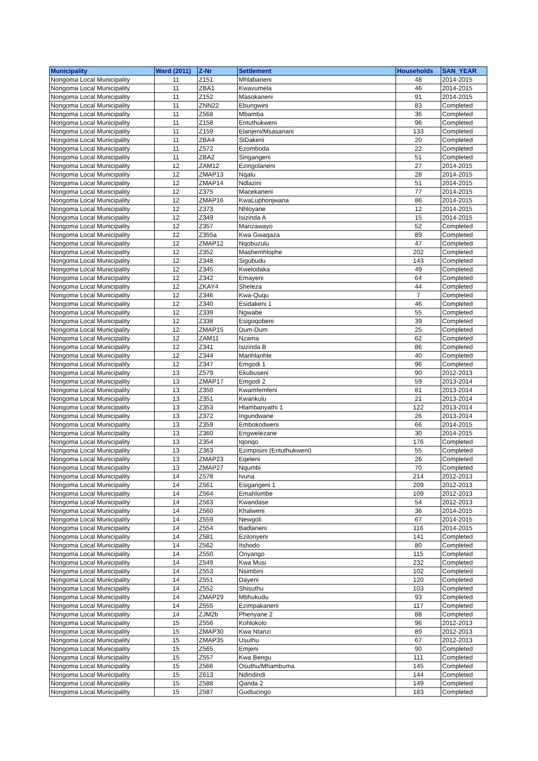| Municipality | Ward (2011) | Z-Nr | Settlement | Households | SAN_YEAR |
| --- | --- | --- | --- | --- | --- |
| Nongoma Local Municipality | 11 | Z151 | Mhlabaneni | 48 | 2014-2015 |
| Nongoma Local Municipality | 11 | ZBA1 | Kwavumela | 46 | 2014-2015 |
| Nongoma Local Municipality | 11 | Z152 | Masokaneni | 91 | 2014-2015 |
| Nongoma Local Municipality | 11 | ZNN22 | Ebungwini | 83 | Completed |
| Nongoma Local Municipality | 11 | Z568 | Mbamba | 36 | Completed |
| Nongoma Local Municipality | 11 | Z158 | Entuthukweni | 96 | Completed |
| Nongoma Local Municipality | 11 | Z159 | Elanjeni/Msasanani | 133 | Completed |
| Nongoma Local Municipality | 11 | ZBA4 | SiDakeni | 20 | Completed |
| Nongoma Local Municipality | 11 | Z572 | Ezomboda | 22 | Completed |
| Nongoma Local Municipality | 11 | ZBA2 | Singangeni | 51 | Completed |
| Nongoma Local Municipality | 12 | ZAM12 | Ezingolaneni | 27 | 2014-2015 |
| Nongoma Local Municipality | 12 | ZMAP13 | Nqalu | 28 | 2014-2015 |
| Nongoma Local Municipality | 12 | ZMAP14 | Ndlazini | 51 | 2014-2015 |
| Nongoma Local Municipality | 12 | Z375 | Macekaneni | 77 | 2014-2015 |
| Nongoma Local Municipality | 12 | ZMAP16 | KwaLuphonjwana | 86 | 2014-2015 |
| Nongoma Local Municipality | 12 | Z373 | Nhloyane | 12 | 2014-2015 |
| Nongoma Local Municipality | 12 | Z349 | Isizinda A | 15 | 2014-2015 |
| Nongoma Local Municipality | 12 | Z357 | Manzawayo | 52 | Completed |
| Nongoma Local Municipality | 12 | Z355a | Kwa Gwaqaza | 89 | Completed |
| Nongoma Local Municipality | 12 | ZMAP12 | Nqobuzulu | 47 | Completed |
| Nongoma Local Municipality | 12 | Z352 | Mashemhlophe | 202 | Completed |
| Nongoma Local Municipality | 12 | Z348 | Sigubudu | 143 | Completed |
| Nongoma Local Municipality | 12 | Z345 | Kwelodaka | 49 | Completed |
| Nongoma Local Municipality | 12 | Z342 | Emayeni | 64 | Completed |
| Nongoma Local Municipality | 12 | ZKAY4 | Sheleza | 44 | Completed |
| Nongoma Local Municipality | 12 | Z346 | Kwa-Ququ | 7 | Completed |
| Nongoma Local Municipality | 12 | Z340 | Esidakeni 1 | 46 | Completed |
| Nongoma Local Municipality | 12 | Z339 | Ngwabe | 55 | Completed |
| Nongoma Local Municipality | 12 | Z338 | Esigoqobeni | 39 | Completed |
| Nongoma Local Municipality | 12 | ZMAP15 | Dum-Dum | 25 | Completed |
| Nongoma Local Municipality | 12 | ZAM11 | Nzama | 62 | Completed |
| Nongoma Local Municipality | 12 | Z341 | Isizinda B | 86 | Completed |
| Nongoma Local Municipality | 12 | Z344 | Manhlanhle | 40 | Completed |
| Nongoma Local Municipality | 12 | Z347 | Emgodi 1 | 96 | Completed |
| Nongoma Local Municipality | 13 | Z579 | Ekubuseni | 90 | 2012-2013 |
| Nongoma Local Municipality | 13 | ZMAP17 | Emgodi 2 | 59 | 2013-2014 |
| Nongoma Local Municipality | 13 | Z350 | Kwamfemfeni | 81 | 2013-2014 |
| Nongoma Local Municipality | 13 | Z351 | Kwankulu | 21 | 2013-2014 |
| Nongoma Local Municipality | 13 | Z353 | Hlambanyathi 1 | 122 | 2013-2014 |
| Nongoma Local Municipality | 13 | Z372 | Ingundwane | 26 | 2013-2014 |
| Nongoma Local Municipality | 13 | Z359 | Embokodweni | 66 | 2014-2015 |
| Nongoma Local Municipality | 13 | Z360 | Engwelezane | 30 | 2014-2015 |
| Nongoma Local Municipality | 13 | Z354 | Iqonqo | 176 | Completed |
| Nongoma Local Municipality | 13 | Z363 | Ezimpisini (Entuthukweni) | 55 | Completed |
| Nongoma Local Municipality | 13 | ZMAP23 | Eqeleni | 26 | Completed |
| Nongoma Local Municipality | 13 | ZMAP27 | Nqumbi | 70 | Completed |
| Nongoma Local Municipality | 14 | Z578 | Ivuna | 214 | 2012-2013 |
| Nongoma Local Municipality | 14 | Z561 | Esigangeni 1 | 209 | 2012-2013 |
| Nongoma Local Municipality | 14 | Z564 | Emahlombe | 109 | 2012-2013 |
| Nongoma Local Municipality | 14 | Z563 | Kwandase | 54 | 2012-2013 |
| Nongoma Local Municipality | 14 | Z560 | Khalweni | 36 | 2014-2015 |
| Nongoma Local Municipality | 14 | Z559 | Newgoli | 67 | 2014-2015 |
| Nongoma Local Municipality | 14 | Z554 | Badlaneni | 116 | 2014-2015 |
| Nongoma Local Municipality | 14 | Z581 | Ezilonyeni | 141 | Completed |
| Nongoma Local Municipality | 14 | Z562 | Itshodo | 80 | Completed |
| Nongoma Local Municipality | 14 | Z550 | Onyango | 115 | Completed |
| Nongoma Local Municipality | 14 | Z549 | Kwa Musi | 232 | Completed |
| Nongoma Local Municipality | 14 | Z553 | Nsimbini | 102 | Completed |
| Nongoma Local Municipality | 14 | Z551 | Dayeni | 120 | Completed |
| Nongoma Local Municipality | 14 | Z552 | Shisuthu | 103 | Completed |
| Nongoma Local Municipality | 14 | ZMAP29 | Mbhukudu | 93 | Completed |
| Nongoma Local Municipality | 14 | Z555 | Ezimpakaneni | 117 | Completed |
| Nongoma Local Municipality | 14 | ZJM2b | Phenyane 2 | 88 | Completed |
| Nongoma Local Municipality | 15 | Z556 | Kohlokolo | 96 | 2012-2013 |
| Nongoma Local Municipality | 15 | ZMAP30 | Kwa Ntanzi | 89 | 2012-2013 |
| Nongoma Local Municipality | 15 | ZMAP35 | Usuthu | 67 | 2012-2013 |
| Nongoma Local Municipality | 15 | Z565 | Emjeni | 90 | Completed |
| Nongoma Local Municipality | 15 | Z557 | Kwa Bengu | 111 | Completed |
| Nongoma Local Municipality | 15 | Z566 | Osuthu/Mhambuma | 145 | Completed |
| Nongoma Local Municipality | 15 | Z613 | Ndindindi | 144 | Completed |
| Nongoma Local Municipality | 15 | Z588 | Qanda 2 | 149 | Completed |
| Nongoma Local Municipality | 15 | Z587 | Gudlucingo | 183 | Completed |